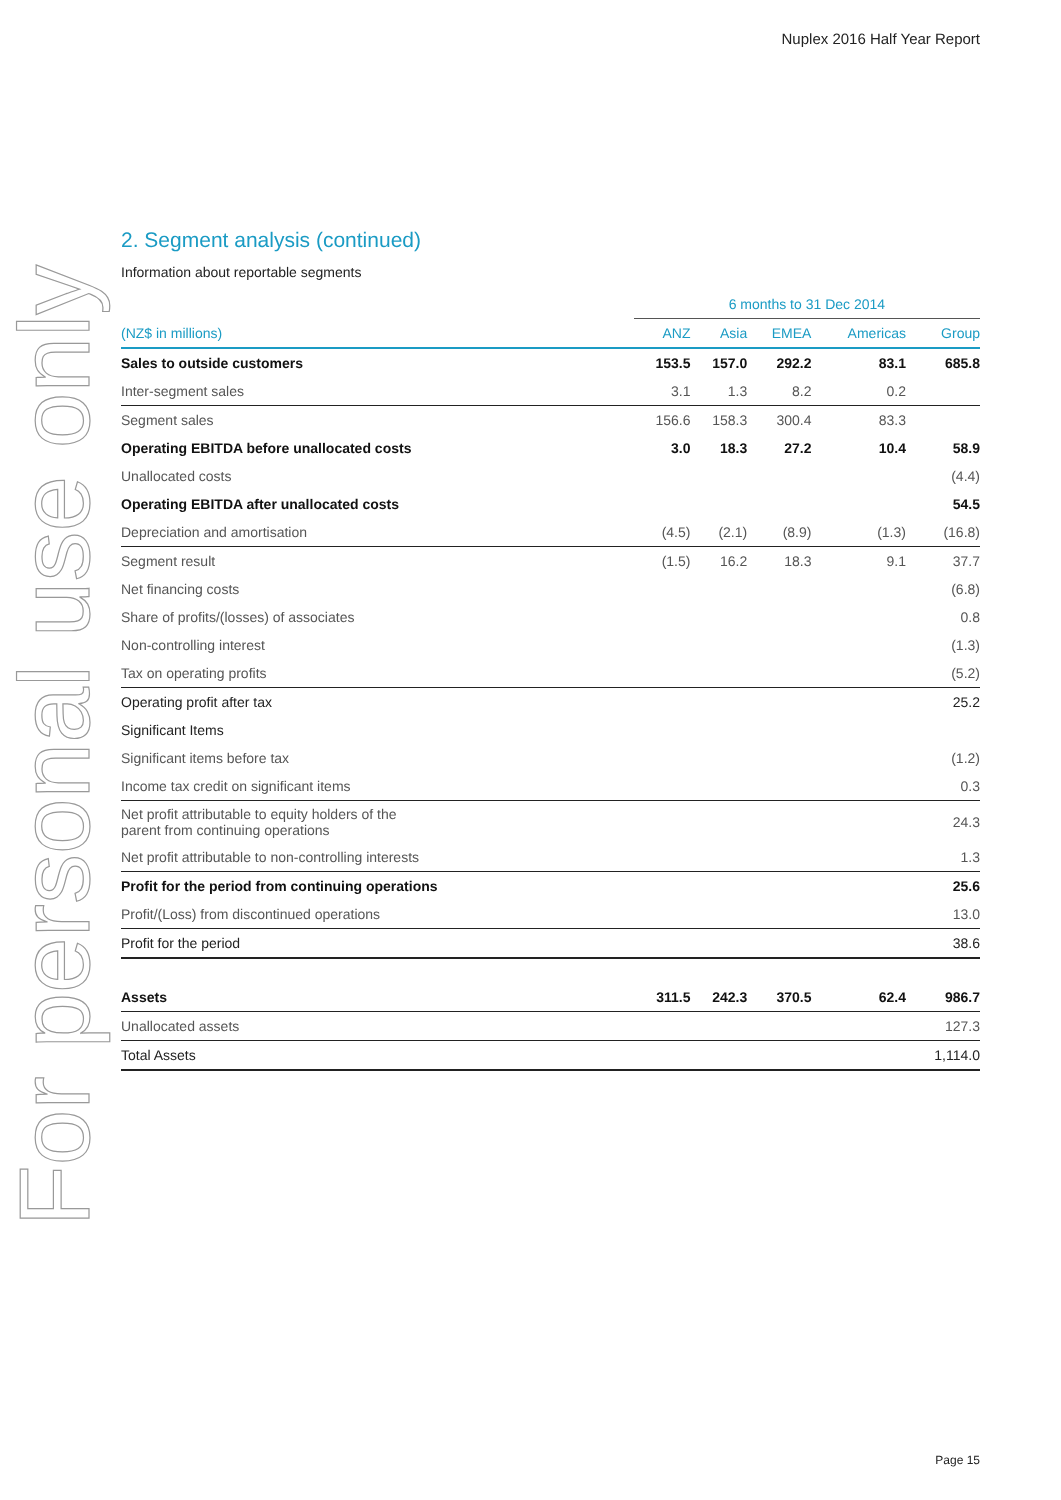Nuplex 2016 Half Year Report
For personal use only
2. Segment analysis (continued)
Information about reportable segments
| | 6 months to 31 Dec 2014 | | | | |
| --- | --- | --- | --- | --- | --- |
| (NZ$ in millions) | ANZ | Asia | EMEA | Americas | Group |
| Sales to outside customers | 153.5 | 157.0 | 292.2 | 83.1 | 685.8 |
| Inter-segment sales | 3.1 | 1.3 | 8.2 | 0.2 | |
| Segment sales | 156.6 | 158.3 | 300.4 | 83.3 | |
| Operating EBITDA before unallocated costs | 3.0 | 18.3 | 27.2 | 10.4 | 58.9 |
| Unallocated costs | | | | | (4.4) |
| Operating EBITDA after unallocated costs | | | | | 54.5 |
| Depreciation and amortisation | (4.5) | (2.1) | (8.9) | (1.3) | (16.8) |
| Segment result | (1.5) | 16.2 | 18.3 | 9.1 | 37.7 |
| Net financing costs | | | | | (6.8) |
| Share of profits/(losses) of associates | | | | | 0.8 |
| Non-controlling interest | | | | | (1.3) |
| Tax on operating profits | | | | | (5.2) |
| Operating profit after tax | | | | | 25.2 |
| Significant Items | | | | | |
| Significant items before tax | | | | | (1.2) |
| Income tax credit on significant items | | | | | 0.3 |
| Net profit attributable to equity holders of the parent from continuing operations | | | | | 24.3 |
| Net profit attributable to non-controlling interests | | | | | 1.3 |
| Profit for the period from continuing operations | | | | | 25.6 |
| Profit/(Loss) from discontinued operations | | | | | 13.0 |
| Profit for the period | | | | | 38.6 |
| Assets | 311.5 | 242.3 | 370.5 | 62.4 | 986.7 |
| Unallocated assets | | | | | 127.3 |
| Total Assets | | | | | 1,114.0 |
Page 15